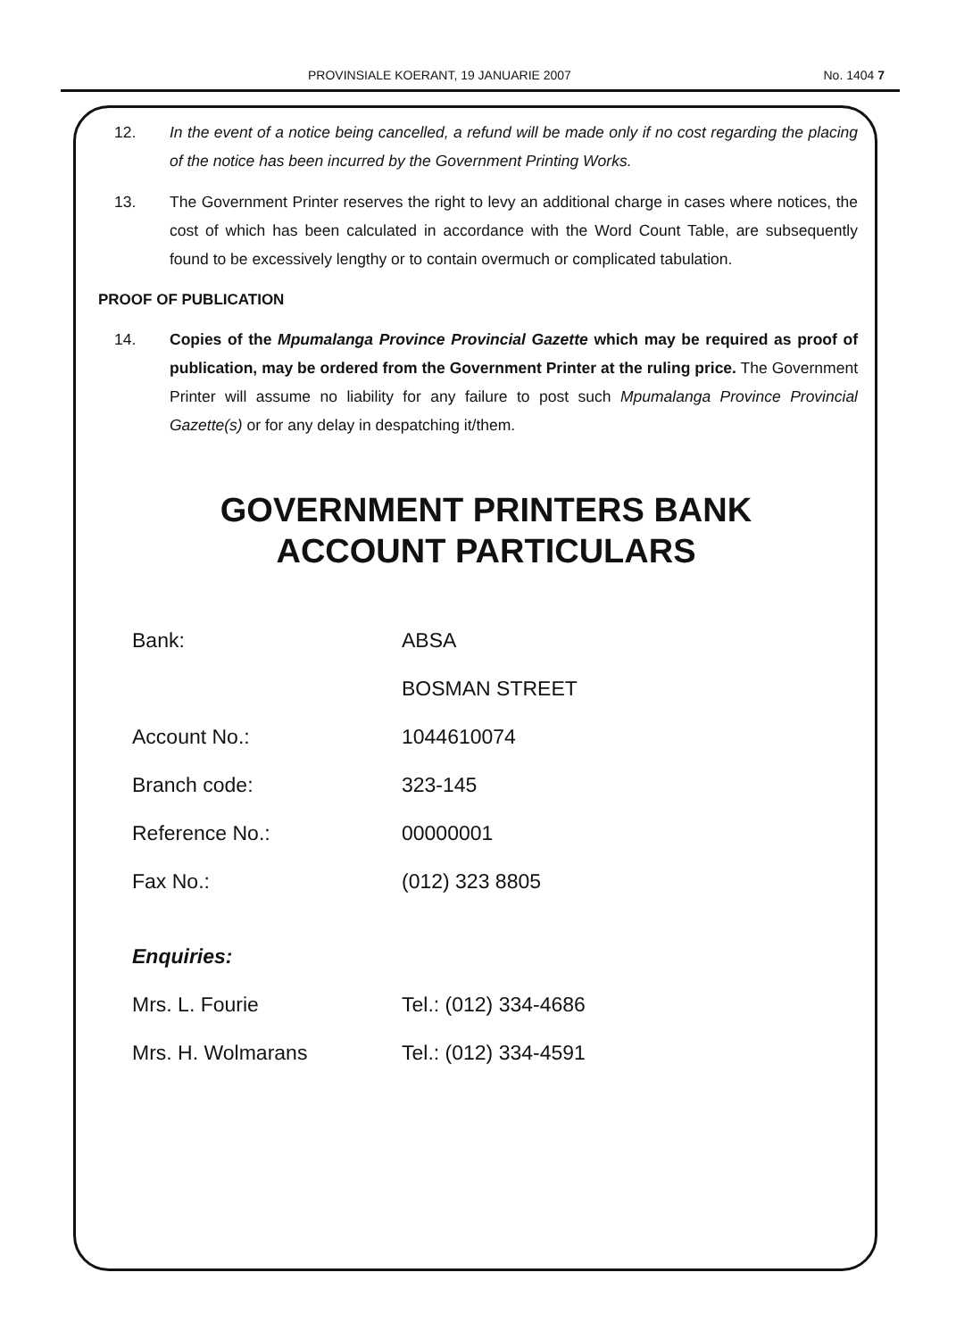PROVINSIALE KOERANT, 19 JANUARIE 2007 No. 1404 7
12. In the event of a notice being cancelled, a refund will be made only if no cost regarding the placing of the notice has been incurred by the Government Printing Works.
13. The Government Printer reserves the right to levy an additional charge in cases where notices, the cost of which has been calculated in accordance with the Word Count Table, are subsequently found to be excessively lengthy or to contain overmuch or complicated tabulation.
PROOF OF PUBLICATION
14. Copies of the Mpumalanga Province Provincial Gazette which may be required as proof of publication, may be ordered from the Government Printer at the ruling price. The Government Printer will assume no liability for any failure to post such Mpumalanga Province Provincial Gazette(s) or for any delay in despatching it/them.
GOVERNMENT PRINTERS BANK
ACCOUNT PARTICULARS
| Bank: | ABSA |
| | BOSMAN STREET |
| Account No.: | 1044610074 |
| Branch code: | 323-145 |
| Reference No.: | 00000001 |
| Fax No.: | (012) 323 8805 |
| Enquiries: | |
| Mrs. L. Fourie | Tel.: (012) 334-4686 |
| Mrs. H. Wolmarans | Tel.: (012) 334-4591 |